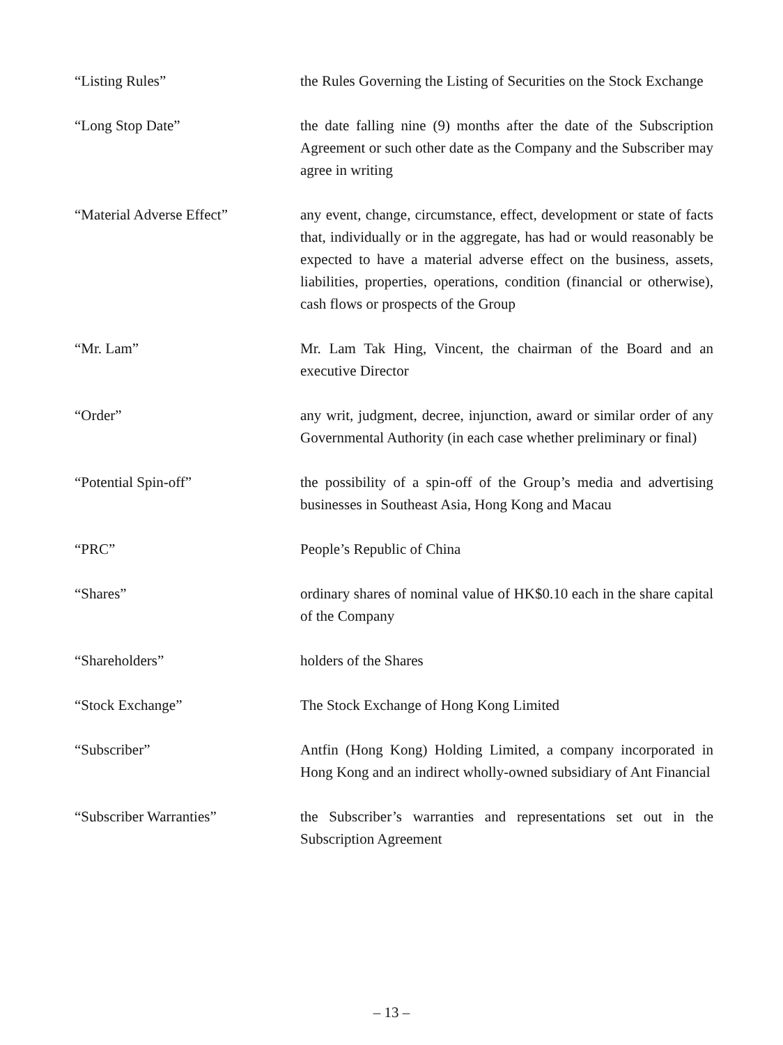“Listing Rules” the Rules Governing the Listing of Securities on the Stock Exchange
“Long Stop Date” the date falling nine (9) months after the date of the Subscription Agreement or such other date as the Company and the Subscriber may agree in writing
“Material Adverse Effect” any event, change, circumstance, effect, development or state of facts that, individually or in the aggregate, has had or would reasonably be expected to have a material adverse effect on the business, assets, liabilities, properties, operations, condition (financial or otherwise), cash flows or prospects of the Group
“Mr. Lam” Mr. Lam Tak Hing, Vincent, the chairman of the Board and an executive Director
“Order” any writ, judgment, decree, injunction, award or similar order of any Governmental Authority (in each case whether preliminary or final)
“Potential Spin-off” the possibility of a spin-off of the Group’s media and advertising businesses in Southeast Asia, Hong Kong and Macau
“PRC” People’s Republic of China
“Shares” ordinary shares of nominal value of HK$0.10 each in the share capital of the Company
“Shareholders” holders of the Shares
“Stock Exchange” The Stock Exchange of Hong Kong Limited
“Subscriber” Antfin (Hong Kong) Holding Limited, a company incorporated in Hong Kong and an indirect wholly-owned subsidiary of Ant Financial
“Subscriber Warranties” the Subscriber’s warranties and representations set out in the Subscription Agreement
– 13 –